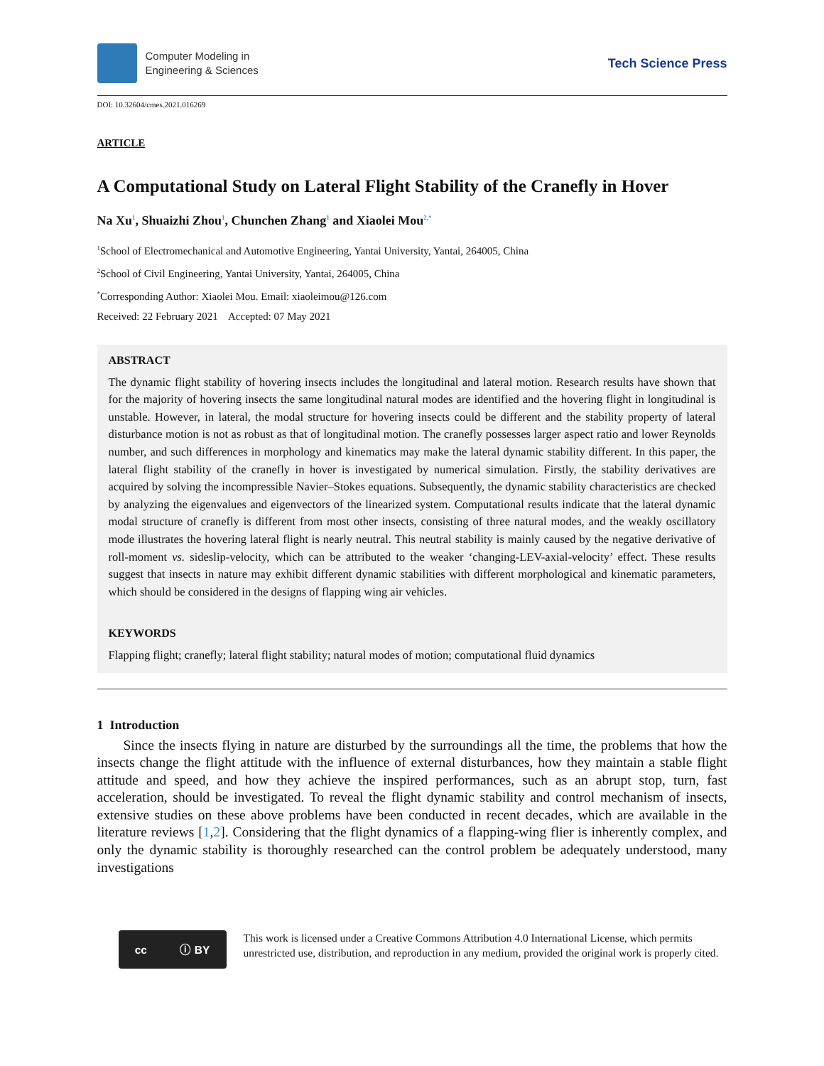Computer Modeling in
Engineering & Sciences
Tech Science Press
DOI: 10.32604/cmes.2021.016269
ARTICLE
A Computational Study on Lateral Flight Stability of the Cranefly in Hover
Na Xu<sup>1</sup>, Shuaizhi Zhou<sup>1</sup>, Chunchen Zhang<sup>1</sup> and Xiaolei Mou<sup>2,*</sup>
<sup>1</sup> School of Electromechanical and Automotive Engineering, Yantai University, Yantai, 264005, China
<sup>2</sup> School of Civil Engineering, Yantai University, Yantai, 264005, China
<sup>*</sup> Corresponding Author: Xiaolei Mou. Email: xiaoleimou@126.com
Received: 22 February 2021 Accepted: 07 May 2021
ABSTRACT
The dynamic flight stability of hovering insects includes the longitudinal and lateral motion. Research results have shown that for the majority of hovering insects the same longitudinal natural modes are identified and the hovering flight in longitudinal is unstable. However, in lateral, the modal structure for hovering insects could be different and the stability property of lateral disturbance motion is not as robust as that of longitudinal motion. The cranefly possesses larger aspect ratio and lower Reynolds number, and such differences in morphology and kinematics may make the lateral dynamic stability different. In this paper, the lateral flight stability of the cranefly in hover is investigated by numerical simulation. Firstly, the stability derivatives are acquired by solving the incompressible Navier–Stokes equations. Subsequently, the dynamic stability characteristics are checked by analyzing the eigenvalues and eigenvectors of the linearized system. Computational results indicate that the lateral dynamic modal structure of cranefly is different from most other insects, consisting of three natural modes, and the weakly oscillatory mode illustrates the hovering lateral flight is nearly neutral. This neutral stability is mainly caused by the negative derivative of roll-moment vs. sideslip-velocity, which can be attributed to the weaker ‘changing-LEV-axial-velocity’ effect. These results suggest that insects in nature may exhibit different dynamic stabilities with different morphological and kinematic parameters, which should be considered in the designs of flapping wing air vehicles.
KEYWORDS
Flapping flight; cranefly; lateral flight stability; natural modes of motion; computational fluid dynamics
1 Introduction
Since the insects flying in nature are disturbed by the surroundings all the time, the problems that how the insects change the flight attitude with the influence of external disturbances, how they maintain a stable flight attitude and speed, and how they achieve the inspired performances, such as an abrupt stop, turn, fast acceleration, should be investigated. To reveal the flight dynamic stability and control mechanism of insects, extensive studies on these above problems have been conducted in recent decades, which are available in the literature reviews [1,2]. Considering that the flight dynamics of a flapping-wing flier is inherently complex, and only the dynamic stability is thoroughly researched can the control problem be adequately understood, many investigations
cc ⓘ BY
This work is licensed under a Creative Commons Attribution 4.0 International License, which permits unrestricted use, distribution, and reproduction in any medium, provided the original work is properly cited.